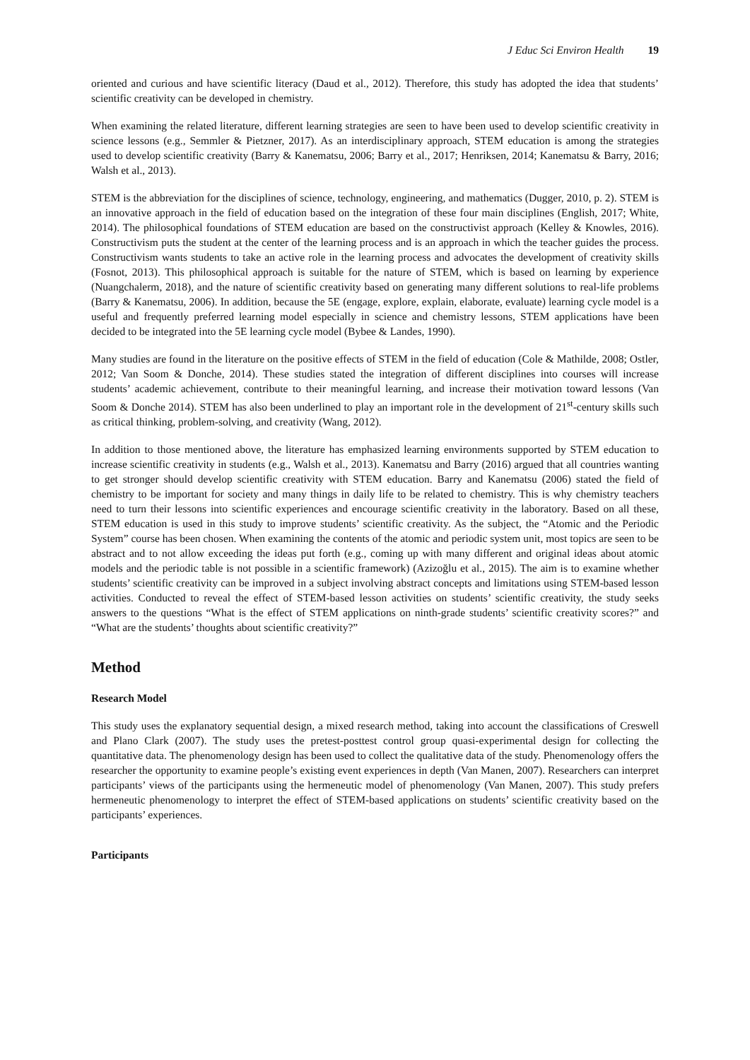J Educ Sci Environ Health 19
oriented and curious and have scientific literacy (Daud et al., 2012). Therefore, this study has adopted the idea that students’ scientific creativity can be developed in chemistry.
When examining the related literature, different learning strategies are seen to have been used to develop scientific creativity in science lessons (e.g., Semmler & Pietzner, 2017). As an interdisciplinary approach, STEM education is among the strategies used to develop scientific creativity (Barry & Kanematsu, 2006; Barry et al., 2017; Henriksen, 2014; Kanematsu & Barry, 2016; Walsh et al., 2013).
STEM is the abbreviation for the disciplines of science, technology, engineering, and mathematics (Dugger, 2010, p. 2). STEM is an innovative approach in the field of education based on the integration of these four main disciplines (English, 2017; White, 2014). The philosophical foundations of STEM education are based on the constructivist approach (Kelley & Knowles, 2016). Constructivism puts the student at the center of the learning process and is an approach in which the teacher guides the process. Constructivism wants students to take an active role in the learning process and advocates the development of creativity skills (Fosnot, 2013). This philosophical approach is suitable for the nature of STEM, which is based on learning by experience (Nuangchalerm, 2018), and the nature of scientific creativity based on generating many different solutions to real-life problems (Barry & Kanematsu, 2006). In addition, because the 5E (engage, explore, explain, elaborate, evaluate) learning cycle model is a useful and frequently preferred learning model especially in science and chemistry lessons, STEM applications have been decided to be integrated into the 5E learning cycle model (Bybee & Landes, 1990).
Many studies are found in the literature on the positive effects of STEM in the field of education (Cole & Mathilde, 2008; Ostler, 2012; Van Soom & Donche, 2014). These studies stated the integration of different disciplines into courses will increase students’ academic achievement, contribute to their meaningful learning, and increase their motivation toward lessons (Van Soom & Donche 2014). STEM has also been underlined to play an important role in the development of 21<sup>st</sup>-century skills such as critical thinking, problem-solving, and creativity (Wang, 2012).
In addition to those mentioned above, the literature has emphasized learning environments supported by STEM education to increase scientific creativity in students (e.g., Walsh et al., 2013). Kanematsu and Barry (2016) argued that all countries wanting to get stronger should develop scientific creativity with STEM education. Barry and Kanematsu (2006) stated the field of chemistry to be important for society and many things in daily life to be related to chemistry. This is why chemistry teachers need to turn their lessons into scientific experiences and encourage scientific creativity in the laboratory. Based on all these, STEM education is used in this study to improve students’ scientific creativity. As the subject, the “Atomic and the Periodic System” course has been chosen. When examining the contents of the atomic and periodic system unit, most topics are seen to be abstract and to not allow exceeding the ideas put forth (e.g., coming up with many different and original ideas about atomic models and the periodic table is not possible in a scientific framework) (Azizoğlu et al., 2015). The aim is to examine whether students’ scientific creativity can be improved in a subject involving abstract concepts and limitations using STEM-based lesson activities. Conducted to reveal the effect of STEM-based lesson activities on students’ scientific creativity, the study seeks answers to the questions “What is the effect of STEM applications on ninth-grade students’ scientific creativity scores?” and “What are the students’ thoughts about scientific creativity?”
Method
Research Model
This study uses the explanatory sequential design, a mixed research method, taking into account the classifications of Creswell and Plano Clark (2007). The study uses the pretest-posttest control group quasi-experimental design for collecting the quantitative data. The phenomenology design has been used to collect the qualitative data of the study. Phenomenology offers the researcher the opportunity to examine people’s existing event experiences in depth (Van Manen, 2007). Researchers can interpret participants’ views of the participants using the hermeneutic model of phenomenology (Van Manen, 2007). This study prefers hermeneutic phenomenology to interpret the effect of STEM-based applications on students’ scientific creativity based on the participants’ experiences.
Participants